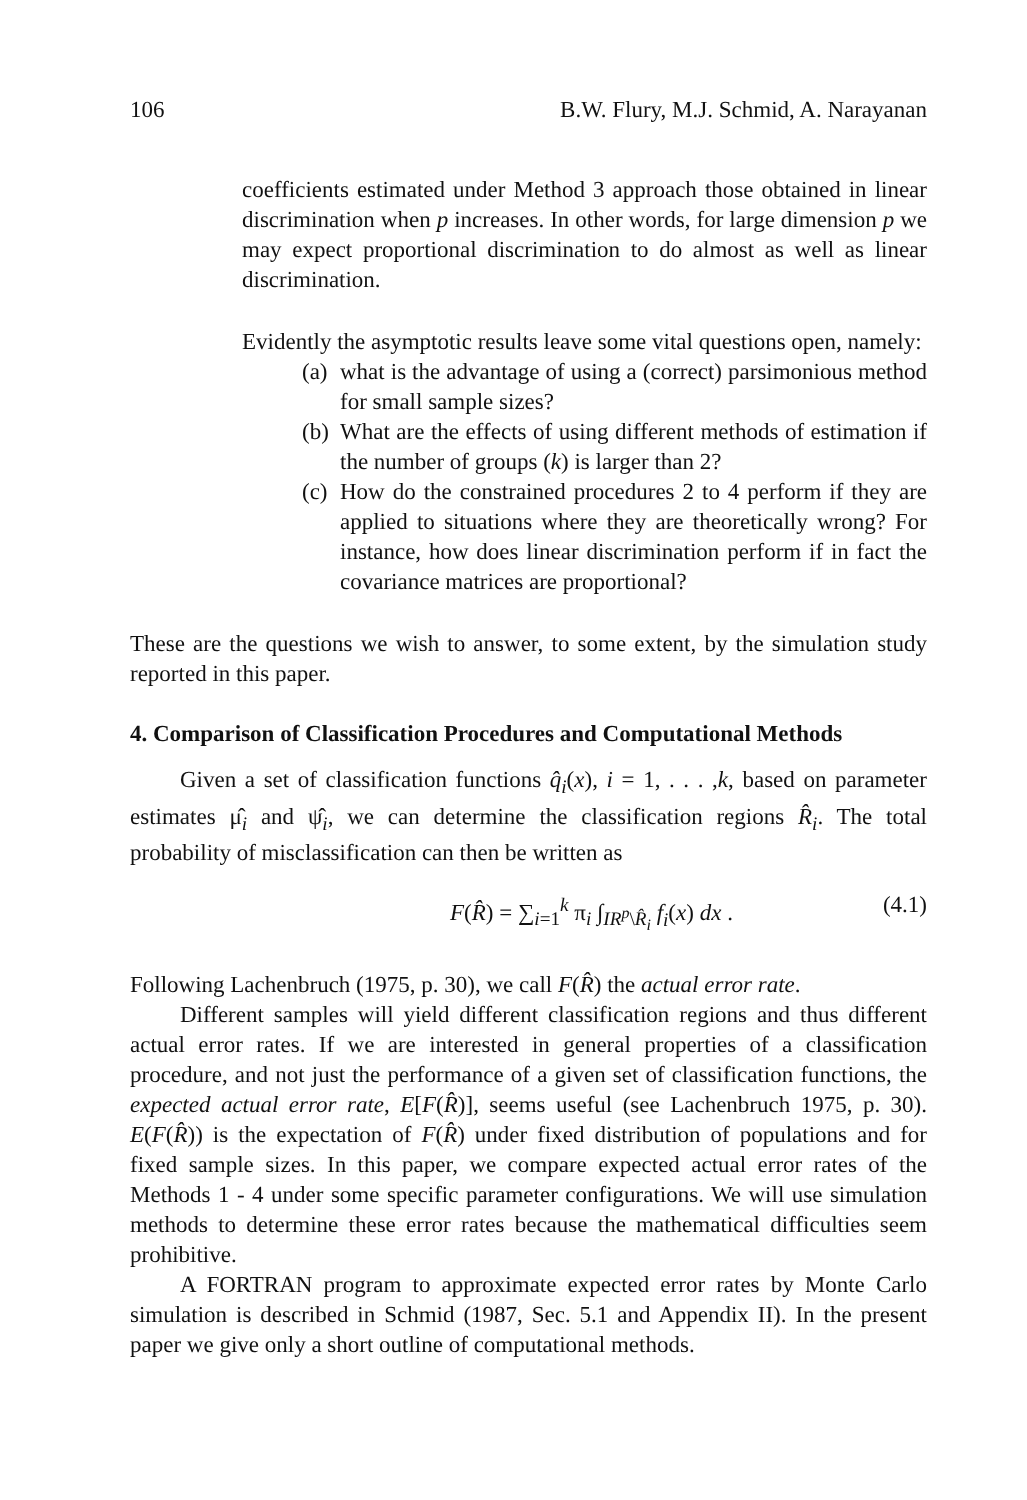106 B.W. Flury, M.J. Schmid, A. Narayanan
coefficients estimated under Method 3 approach those obtained in linear discrimination when p increases. In other words, for large dimension p we may expect proportional discrimination to do almost as well as linear discrimination.
Evidently the asymptotic results leave some vital questions open, namely:
(a)
what is the advantage of using a (correct) parsimonious method for small sample sizes?
(b)
What are the effects of using different methods of estimation if the number of groups (k) is larger than 2?
(c)
How do the constrained procedures 2 to 4 perform if they are applied to situations where they are theoretically wrong? For instance, how does linear discrimination perform if in fact the covariance matrices are proportional?
These are the questions we wish to answer, to some extent, by the simulation study reported in this paper.
4. Comparison of Classification Procedures and Computational Methods
Given a set of classification functions q̂<sub>i</sub>(x), i = 1, . . . ,k, based on parameter estimates μ̂<sub>i</sub> and ψ̂<sub>i</sub>, we can determine the classification regions R̂<sub>i</sub>. The total probability of misclassification can then be written as
F(R̂) = ∑<sub>i=1</sub><sup>k</sup> π<sub>i</sub> ∫<sub>IR<sup>p</sup>\R̂<sub>i</sub></sub> f<sub>i</sub>(x) dx . (4.1)
Following Lachenbruch (1975, p. 30), we call F(R̂) the actual error rate.
Different samples will yield different classification regions and thus different actual error rates. If we are interested in general properties of a classification procedure, and not just the performance of a given set of classification functions, the expected actual error rate, E[F(R̂)], seems useful (see Lachenbruch 1975, p. 30). E(F(R̂)) is the expectation of F(R̂) under fixed distribution of populations and for fixed sample sizes. In this paper, we compare expected actual error rates of the Methods 1 - 4 under some specific parameter configurations. We will use simulation methods to determine these error rates because the mathematical difficulties seem prohibitive.
A FORTRAN program to approximate expected error rates by Monte Carlo simulation is described in Schmid (1987, Sec. 5.1 and Appendix II). In the present paper we give only a short outline of computational methods.